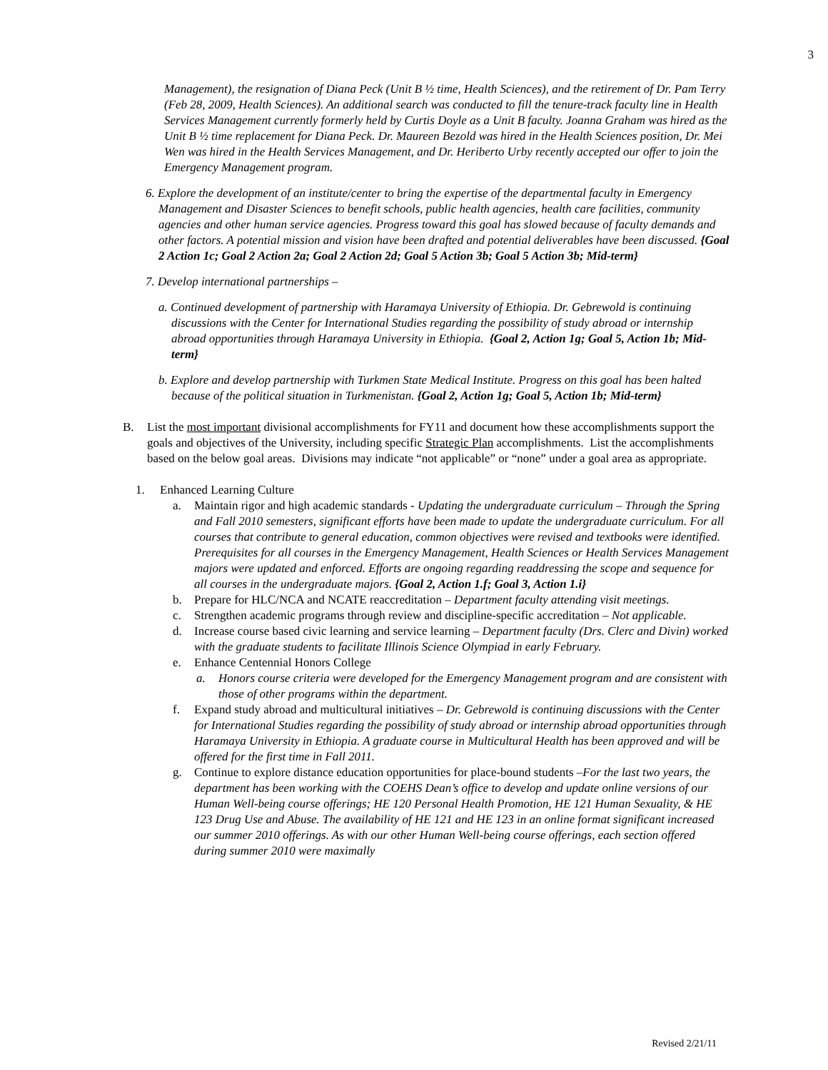3
Management), the resignation of Diana Peck (Unit B ½ time, Health Sciences), and the retirement of Dr. Pam Terry (Feb 28, 2009, Health Sciences). An additional search was conducted to fill the tenure-track faculty line in Health Services Management currently formerly held by Curtis Doyle as a Unit B faculty. Joanna Graham was hired as the Unit B ½ time replacement for Diana Peck. Dr. Maureen Bezold was hired in the Health Sciences position, Dr. Mei Wen was hired in the Health Services Management, and Dr. Heriberto Urby recently accepted our offer to join the Emergency Management program.
6. Explore the development of an institute/center to bring the expertise of the departmental faculty in Emergency Management and Disaster Sciences to benefit schools, public health agencies, health care facilities, community agencies and other human service agencies. Progress toward this goal has slowed because of faculty demands and other factors. A potential mission and vision have been drafted and potential deliverables have been discussed. {Goal 2 Action 1c; Goal 2 Action 2a; Goal 2 Action 2d; Goal 5 Action 3b; Goal 5 Action 3b; Mid-term}
7. Develop international partnerships –
a. Continued development of partnership with Haramaya University of Ethiopia. Dr. Gebrewold is continuing discussions with the Center for International Studies regarding the possibility of study abroad or internship abroad opportunities through Haramaya University in Ethiopia. {Goal 2, Action 1g; Goal 5, Action 1b; Mid-term}
b. Explore and develop partnership with Turkmen State Medical Institute. Progress on this goal has been halted because of the political situation in Turkmenistan. {Goal 2, Action 1g; Goal 5, Action 1b; Mid-term}
B. List the most important divisional accomplishments for FY11 and document how these accomplishments support the goals and objectives of the University, including specific Strategic Plan accomplishments. List the accomplishments based on the below goal areas. Divisions may indicate “not applicable” or “none” under a goal area as appropriate.
1. Enhanced Learning Culture
a. Maintain rigor and high academic standards - Updating the undergraduate curriculum – Through the Spring and Fall 2010 semesters, significant efforts have been made to update the undergraduate curriculum. For all courses that contribute to general education, common objectives were revised and textbooks were identified. Prerequisites for all courses in the Emergency Management, Health Sciences or Health Services Management majors were updated and enforced. Efforts are ongoing regarding readdressing the scope and sequence for all courses in the undergraduate majors. {Goal 2, Action 1.f; Goal 3, Action 1.i}
b. Prepare for HLC/NCA and NCATE reaccreditation – Department faculty attending visit meetings.
c. Strengthen academic programs through review and discipline-specific accreditation – Not applicable.
d. Increase course based civic learning and service learning – Department faculty (Drs. Clerc and Divin) worked with the graduate students to facilitate Illinois Science Olympiad in early February.
e. Enhance Centennial Honors College
a. Honors course criteria were developed for the Emergency Management program and are consistent with those of other programs within the department.
f. Expand study abroad and multicultural initiatives – Dr. Gebrewold is continuing discussions with the Center for International Studies regarding the possibility of study abroad or internship abroad opportunities through Haramaya University in Ethiopia. A graduate course in Multicultural Health has been approved and will be offered for the first time in Fall 2011.
g. Continue to explore distance education opportunities for place-bound students –For the last two years, the department has been working with the COEHS Dean’s office to develop and update online versions of our Human Well-being course offerings; HE 120 Personal Health Promotion, HE 121 Human Sexuality, & HE 123 Drug Use and Abuse. The availability of HE 121 and HE 123 in an online format significant increased our summer 2010 offerings. As with our other Human Well-being course offerings, each section offered during summer 2010 were maximally
Revised 2/21/11